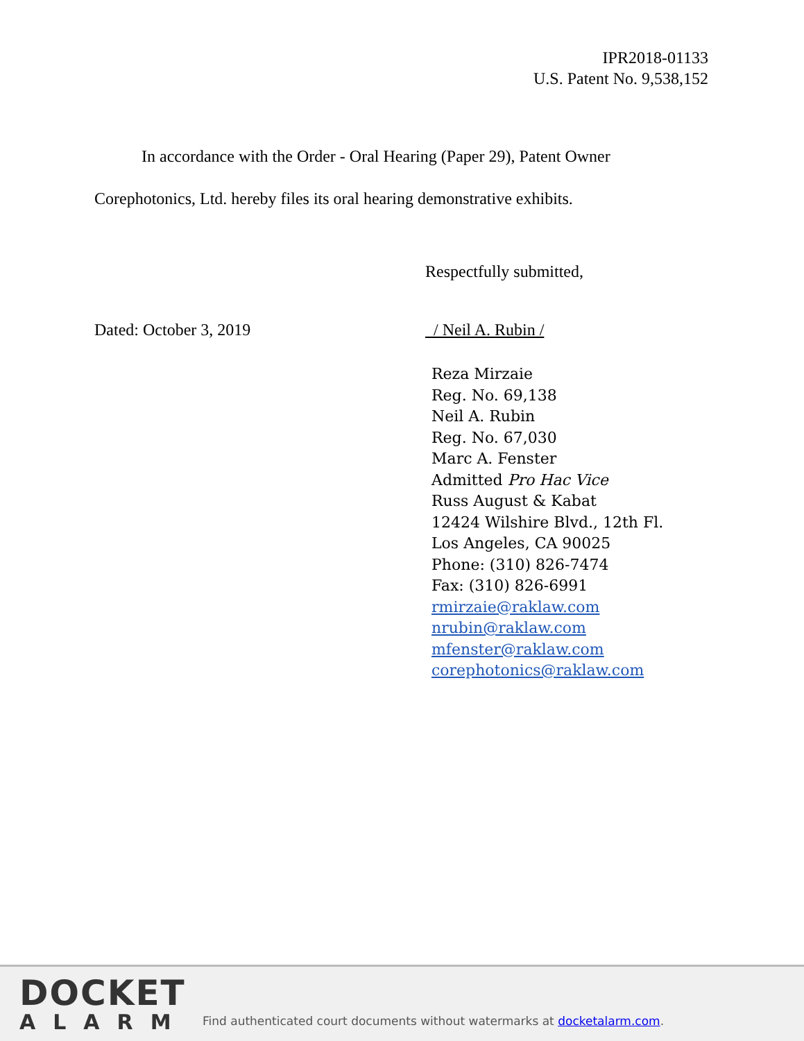IPR2018-01133
U.S. Patent No. 9,538,152
In accordance with the Order - Oral Hearing (Paper 29), Patent Owner Corephotonics, Ltd. hereby files its oral hearing demonstrative exhibits.
Respectfully submitted,
Dated: October 3, 2019 / Neil A. Rubin /
Reza Mirzaie
Reg. No. 69,138
Neil A. Rubin
Reg. No. 67,030
Marc A. Fenster
Admitted Pro Hac Vice
Russ August & Kabat
12424 Wilshire Blvd., 12th Fl.
Los Angeles, CA 90025
Phone: (310) 826-7474
Fax: (310) 826-6991
rmirzaie@raklaw.com
nrubin@raklaw.com
mfenster@raklaw.com
corephotonics@raklaw.com
DOCKET
ALARM
Find authenticated court documents without watermarks at docketalarm.com.